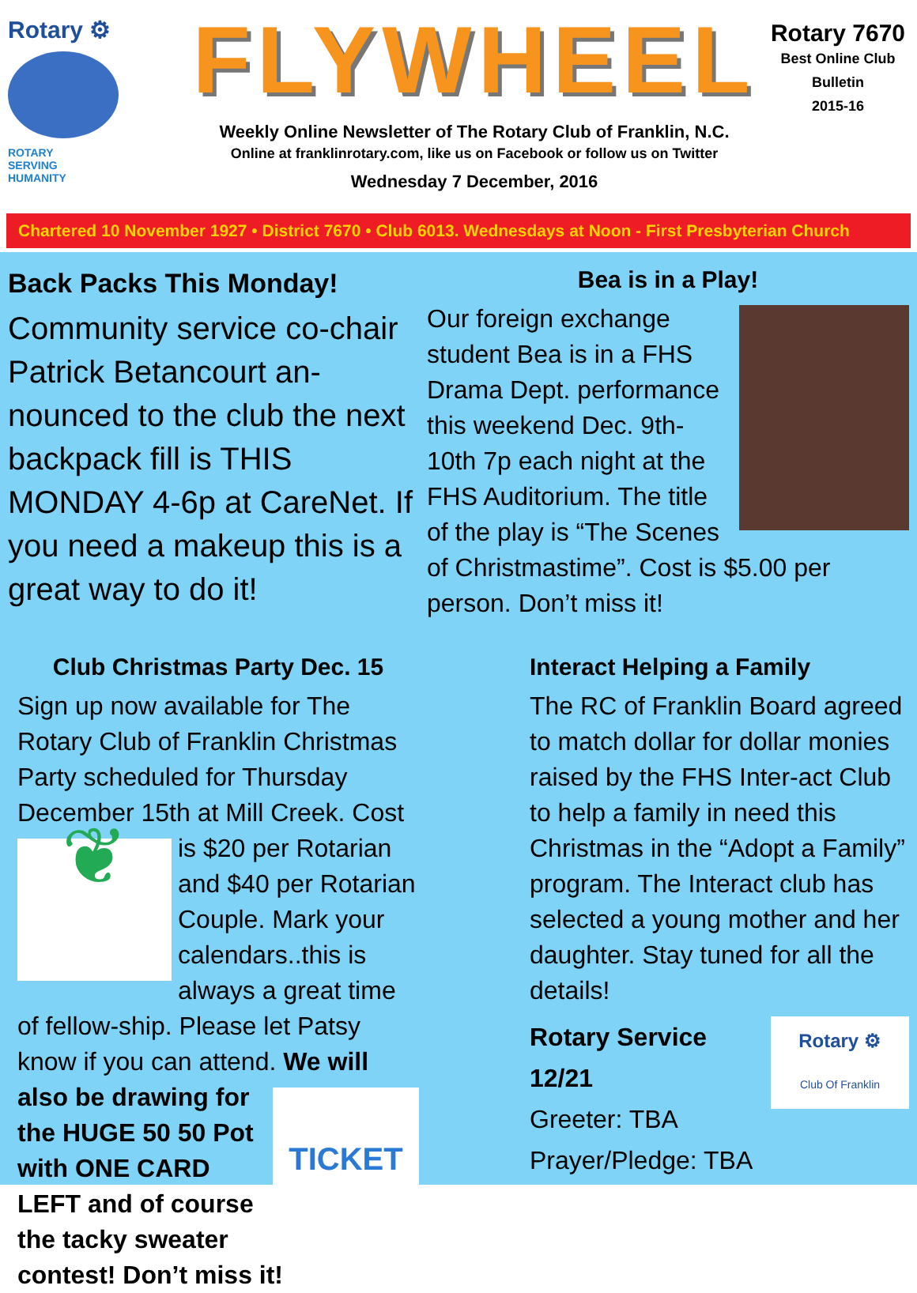Rotary ⚙
ROTARY
SERVING
HUMANITY
FLYWHEEL
Weekly Online Newsletter of The Rotary Club of Franklin, N.C.
Online at franklinrotary.com, like us on Facebook or follow us on Twitter
Wednesday 7 December, 2016
Rotary 7670
Best Online Club
Bulletin
2015-16
Chartered 10 November 1927 • District 7670 • Club 6013. Wednesdays at Noon - First Presbyterian Church
Back Packs This Monday!
Community service co-chair Patrick Betancourt an-nounced to the club the next backpack fill is THIS MONDAY 4-6p at CareNet. If you need a makeup this is a great way to do it!
Bea is in a Play!
Our foreign exchange student Bea is in a FHS Drama Dept. performance this weekend Dec. 9th-10th 7p each night at the FHS Auditorium. The title of the play is “The Scenes of Christmastime”. Cost is $5.00 per person. Don’t miss it!
Club Christmas Party Dec. 15
Sign up now available for The Rotary Club of Franklin Christmas Party scheduled for Thursday December 15th at Mill Creek.
❦
Cost is $20 per Rotarian and $40 per Rotarian Couple. Mark your calendars..this is always a great time of fellow-ship. Please let Patsy know if you can attend. We will also be drawing
TICKET
for the HUGE 50 50 Pot with ONE CARD LEFT and of course the tacky sweater contest! Don’t miss it!
Interact Helping a Family
The RC of Franklin Board agreed to match dollar for dollar monies raised by the FHS Inter-act Club to help a family in need this Christmas in the “Adopt a Family” program. The Interact club has selected a young mother and her daughter. Stay tuned for all the details!
Rotary ⚙
Club Of Franklin
Rotary Service
12/21
Greeter: TBA
Prayer/Pledge: TBA